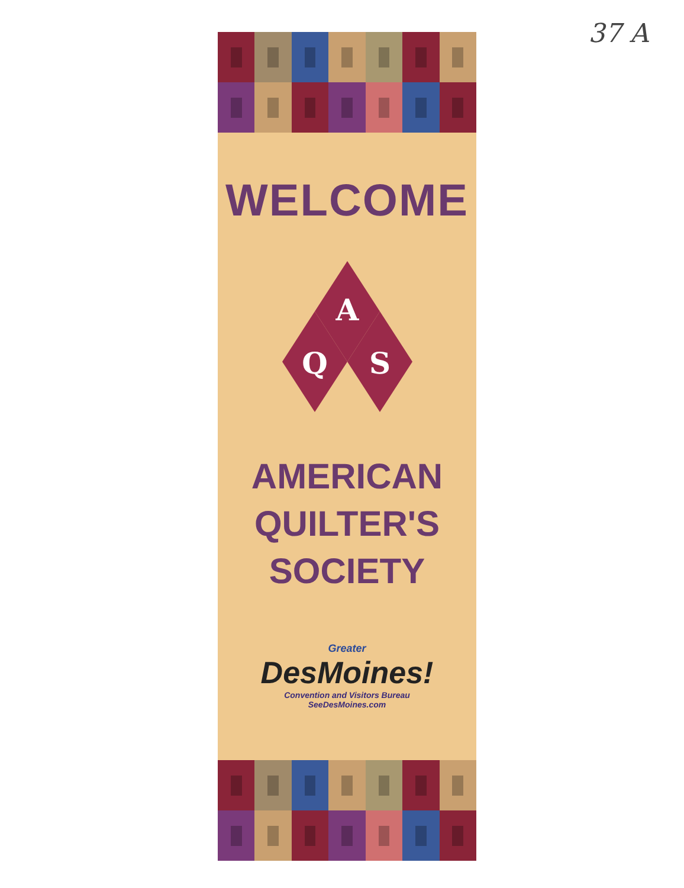37 A
WELCOME
A
Q
S
AMERICAN
QUILTER'S
SOCIETY
Greater
DesMoines!
Convention and Visitors Bureau
SeeDesMoines.com